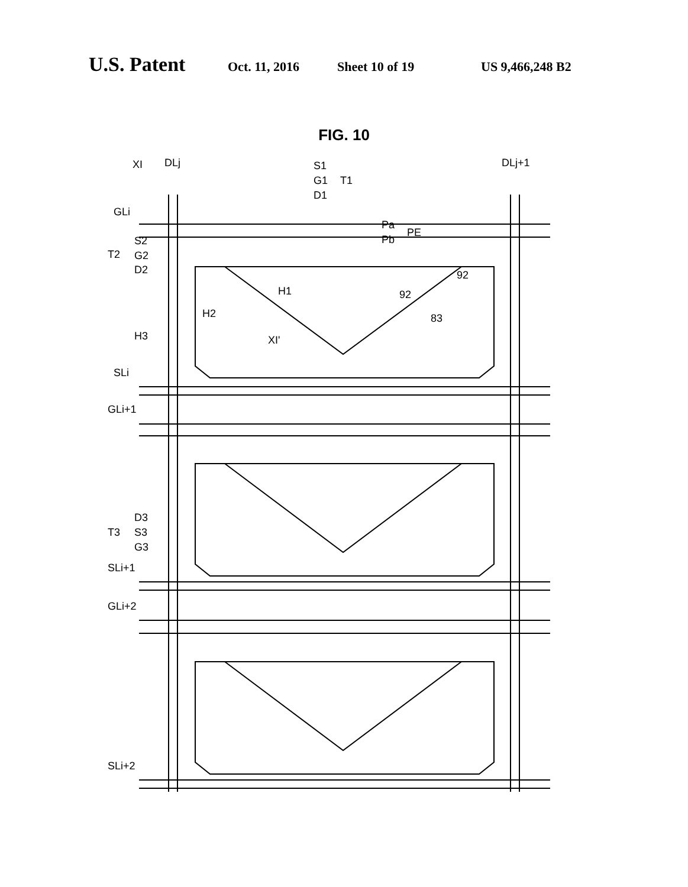U.S. Patent Oct. 11, 2016 Sheet 10 of 19 US 9,466,248 B2
FIG. 10
XI DLj DLj+1 S1
G1
D1
T1
GLi
Pa
Pb
PE
S2
T2 G2
D2 92
H1 92
H2 83
H3 XI'
SLi
GLi+1
D3
T3 S3
G3
SLi+1
GLi+2
SLi+2